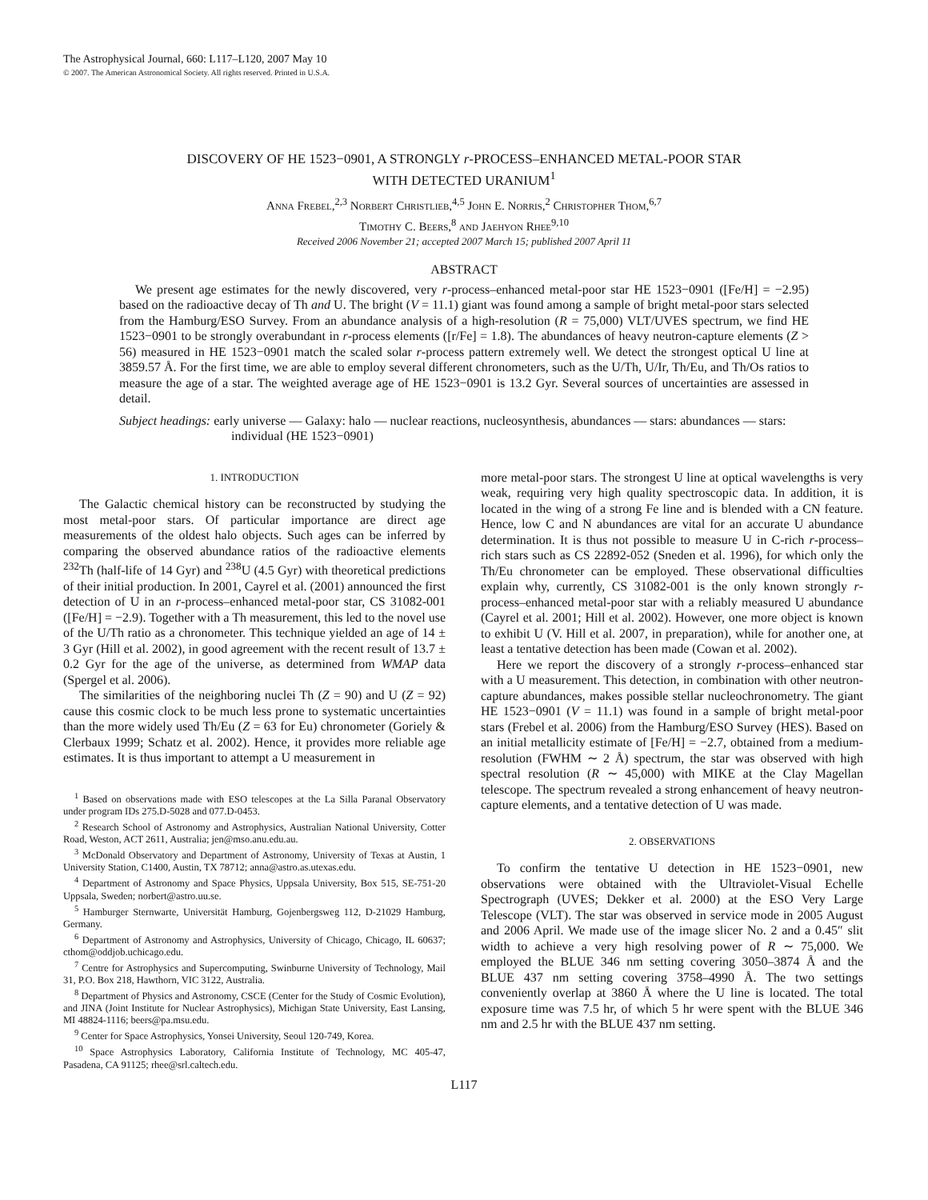The Astrophysical Journal, 660: L117–L120, 2007 May 10
© 2007. The American Astronomical Society. All rights reserved. Printed in U.S.A.
DISCOVERY OF HE 1523−0901, A STRONGLY r-PROCESS–ENHANCED METAL-POOR STAR
WITH DETECTED URANIUM<sup>1</sup>
Anna Frebel,<sup>2,3</sup> Norbert Christlieb,<sup>4,5</sup> John E. Norris,<sup>2</sup> Christopher Thom,<sup>6,7</sup>
Timothy C. Beers,<sup>8</sup> and Jaehyon Rhee<sup>9,10</sup>
Received 2006 November 21; accepted 2007 March 15; published 2007 April 11
ABSTRACT
We present age estimates for the newly discovered, very r-process–enhanced metal-poor star HE 1523−0901 ([Fe/H] = −2.95) based on the radioactive decay of Th and U. The bright (V = 11.1) giant was found among a sample of bright metal-poor stars selected from the Hamburg/ESO Survey. From an abundance analysis of a high-resolution (R = 75,000) VLT/UVES spectrum, we find HE 1523−0901 to be strongly overabundant in r-process elements ([r/Fe] = 1.8). The abundances of heavy neutron-capture elements (Z > 56) measured in HE 1523−0901 match the scaled solar r-process pattern extremely well. We detect the strongest optical U line at 3859.57 Å. For the first time, we are able to employ several different chronometers, such as the U/Th, U/Ir, Th/Eu, and Th/Os ratios to measure the age of a star. The weighted average age of HE 1523−0901 is 13.2 Gyr. Several sources of uncertainties are assessed in detail.
Subject headings: early universe — Galaxy: halo — nuclear reactions, nucleosynthesis, abundances — stars: abundances — stars: individual (HE 1523−0901)
1. INTRODUCTION
The Galactic chemical history can be reconstructed by studying the most metal-poor stars. Of particular importance are direct age measurements of the oldest halo objects. Such ages can be inferred by comparing the observed abundance ratios of the radioactive elements <sup>232</sup>Th (half-life of 14 Gyr) and <sup>238</sup>U (4.5 Gyr) with theoretical predictions of their initial production. In 2001, Cayrel et al. (2001) announced the first detection of U in an r-process–enhanced metal-poor star, CS 31082-001 ([Fe/H] = −2.9). Together with a Th measurement, this led to the novel use of the U/Th ratio as a chronometer. This technique yielded an age of 14 ± 3 Gyr (Hill et al. 2002), in good agreement with the recent result of 13.7 ± 0.2 Gyr for the age of the universe, as determined from WMAP data (Spergel et al. 2006).
The similarities of the neighboring nuclei Th (Z = 90) and U (Z = 92) cause this cosmic clock to be much less prone to systematic uncertainties than the more widely used Th/Eu (Z = 63 for Eu) chronometer (Goriely & Clerbaux 1999; Schatz et al. 2002). Hence, it provides more reliable age estimates. It is thus important to attempt a U measurement in
<sup>1</sup> Based on observations made with ESO telescopes at the La Silla Paranal Observatory under program IDs 275.D-5028 and 077.D-0453.
<sup>2</sup> Research School of Astronomy and Astrophysics, Australian National University, Cotter Road, Weston, ACT 2611, Australia; jen@mso.anu.edu.au.
<sup>3</sup> McDonald Observatory and Department of Astronomy, University of Texas at Austin, 1 University Station, C1400, Austin, TX 78712; anna@astro.as.utexas.edu.
<sup>4</sup> Department of Astronomy and Space Physics, Uppsala University, Box 515, SE-751-20 Uppsala, Sweden; norbert@astro.uu.se.
<sup>5</sup> Hamburger Sternwarte, Universität Hamburg, Gojenbergsweg 112, D-21029 Hamburg, Germany.
<sup>6</sup> Department of Astronomy and Astrophysics, University of Chicago, Chicago, IL 60637; cthom@oddjob.uchicago.edu.
<sup>7</sup> Centre for Astrophysics and Supercomputing, Swinburne University of Technology, Mail 31, P.O. Box 218, Hawthorn, VIC 3122, Australia.
<sup>8</sup> Department of Physics and Astronomy, CSCE (Center for the Study of Cosmic Evolution), and JINA (Joint Institute for Nuclear Astrophysics), Michigan State University, East Lansing, MI 48824-1116; beers@pa.msu.edu.
<sup>9</sup> Center for Space Astrophysics, Yonsei University, Seoul 120-749, Korea.
<sup>10</sup> Space Astrophysics Laboratory, California Institute of Technology, MC 405-47, Pasadena, CA 91125; rhee@srl.caltech.edu.
more metal-poor stars. The strongest U line at optical wavelengths is very weak, requiring very high quality spectroscopic data. In addition, it is located in the wing of a strong Fe line and is blended with a CN feature. Hence, low C and N abundances are vital for an accurate U abundance determination. It is thus not possible to measure U in C-rich r-process–rich stars such as CS 22892-052 (Sneden et al. 1996), for which only the Th/Eu chronometer can be employed. These observational difficulties explain why, currently, CS 31082-001 is the only known strongly r-process–enhanced metal-poor star with a reliably measured U abundance (Cayrel et al. 2001; Hill et al. 2002). However, one more object is known to exhibit U (V. Hill et al. 2007, in preparation), while for another one, at least a tentative detection has been made (Cowan et al. 2002).
Here we report the discovery of a strongly r-process–enhanced star with a U measurement. This detection, in combination with other neutron-capture abundances, makes possible stellar nucleochronometry. The giant HE 1523−0901 (V = 11.1) was found in a sample of bright metal-poor stars (Frebel et al. 2006) from the Hamburg/ESO Survey (HES). Based on an initial metallicity estimate of [Fe/H] = −2.7, obtained from a medium-resolution (FWHM ∼ 2 Å) spectrum, the star was observed with high spectral resolution (R ∼ 45,000) with MIKE at the Clay Magellan telescope. The spectrum revealed a strong enhancement of heavy neutron-capture elements, and a tentative detection of U was made.
2. OBSERVATIONS
To confirm the tentative U detection in HE 1523−0901, new observations were obtained with the Ultraviolet-Visual Echelle Spectrograph (UVES; Dekker et al. 2000) at the ESO Very Large Telescope (VLT). The star was observed in service mode in 2005 August and 2006 April. We made use of the image slicer No. 2 and a 0.45″ slit width to achieve a very high resolving power of R ∼ 75,000. We employed the BLUE 346 nm setting covering 3050–3874 Å and the BLUE 437 nm setting covering 3758–4990 Å. The two settings conveniently overlap at 3860 Å where the U line is located. The total exposure time was 7.5 hr, of which 5 hr were spent with the BLUE 346 nm and 2.5 hr with the BLUE 437 nm setting.
L117